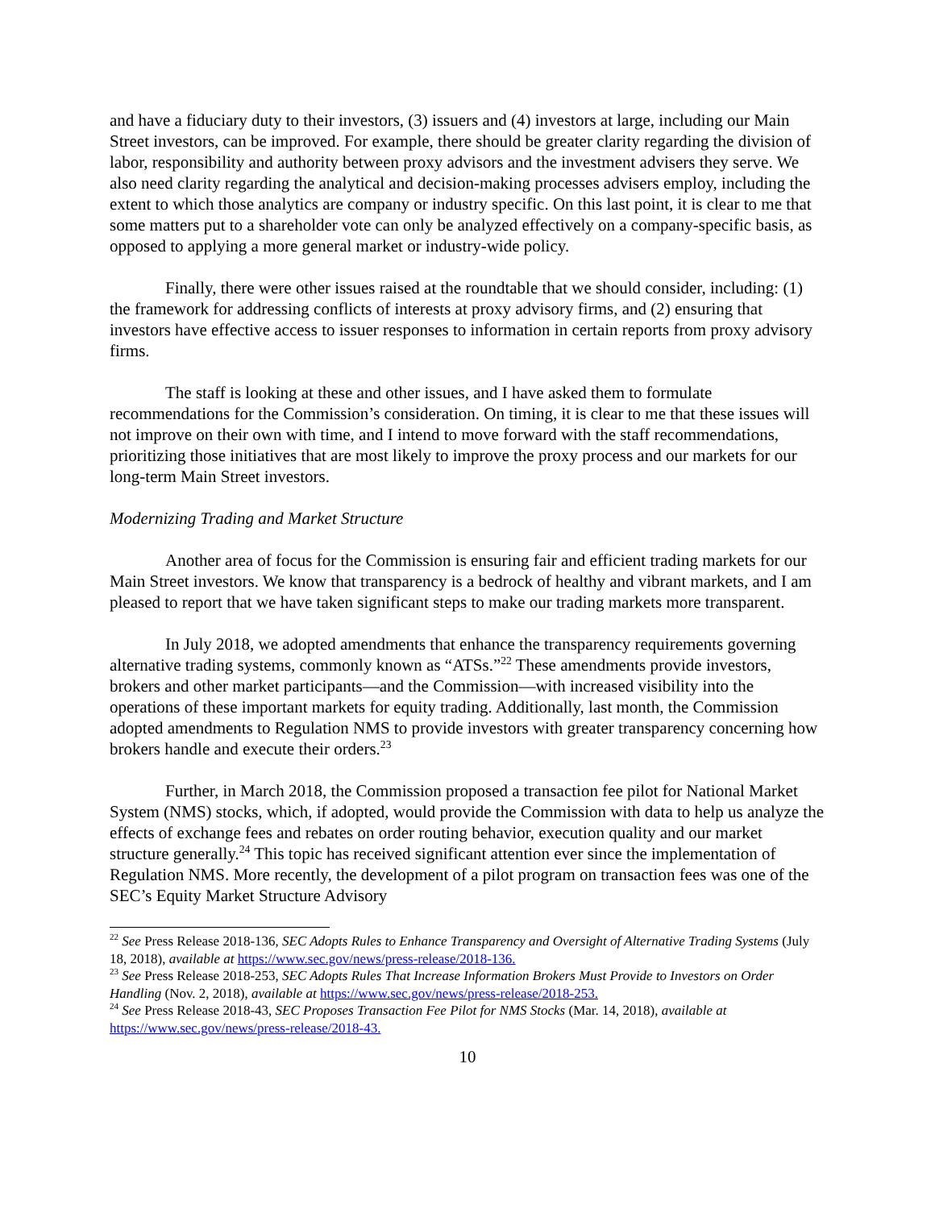and have a fiduciary duty to their investors, (3) issuers and (4) investors at large, including our Main Street investors, can be improved. For example, there should be greater clarity regarding the division of labor, responsibility and authority between proxy advisors and the investment advisers they serve. We also need clarity regarding the analytical and decision-making processes advisers employ, including the extent to which those analytics are company or industry specific. On this last point, it is clear to me that some matters put to a shareholder vote can only be analyzed effectively on a company-specific basis, as opposed to applying a more general market or industry-wide policy.
Finally, there were other issues raised at the roundtable that we should consider, including: (1) the framework for addressing conflicts of interests at proxy advisory firms, and (2) ensuring that investors have effective access to issuer responses to information in certain reports from proxy advisory firms.
The staff is looking at these and other issues, and I have asked them to formulate recommendations for the Commission’s consideration. On timing, it is clear to me that these issues will not improve on their own with time, and I intend to move forward with the staff recommendations, prioritizing those initiatives that are most likely to improve the proxy process and our markets for our long-term Main Street investors.
Modernizing Trading and Market Structure
Another area of focus for the Commission is ensuring fair and efficient trading markets for our Main Street investors. We know that transparency is a bedrock of healthy and vibrant markets, and I am pleased to report that we have taken significant steps to make our trading markets more transparent.
In July 2018, we adopted amendments that enhance the transparency requirements governing alternative trading systems, commonly known as “ATSs.”<sup>22</sup> These amendments provide investors, brokers and other market participants—and the Commission—with increased visibility into the operations of these important markets for equity trading. Additionally, last month, the Commission adopted amendments to Regulation NMS to provide investors with greater transparency concerning how brokers handle and execute their orders.<sup>23</sup>
Further, in March 2018, the Commission proposed a transaction fee pilot for National Market System (NMS) stocks, which, if adopted, would provide the Commission with data to help us analyze the effects of exchange fees and rebates on order routing behavior, execution quality and our market structure generally.<sup>24</sup> This topic has received significant attention ever since the implementation of Regulation NMS. More recently, the development of a pilot program on transaction fees was one of the SEC’s Equity Market Structure Advisory
<sup>22</sup> See Press Release 2018-136, SEC Adopts Rules to Enhance Transparency and Oversight of Alternative Trading Systems (July 18, 2018), available at https://www.sec.gov/news/press-release/2018-136.
<sup>23</sup> See Press Release 2018-253, SEC Adopts Rules That Increase Information Brokers Must Provide to Investors on Order Handling (Nov. 2, 2018), available at https://www.sec.gov/news/press-release/2018-253.
<sup>24</sup> See Press Release 2018-43, SEC Proposes Transaction Fee Pilot for NMS Stocks (Mar. 14, 2018), available at https://www.sec.gov/news/press-release/2018-43.
10